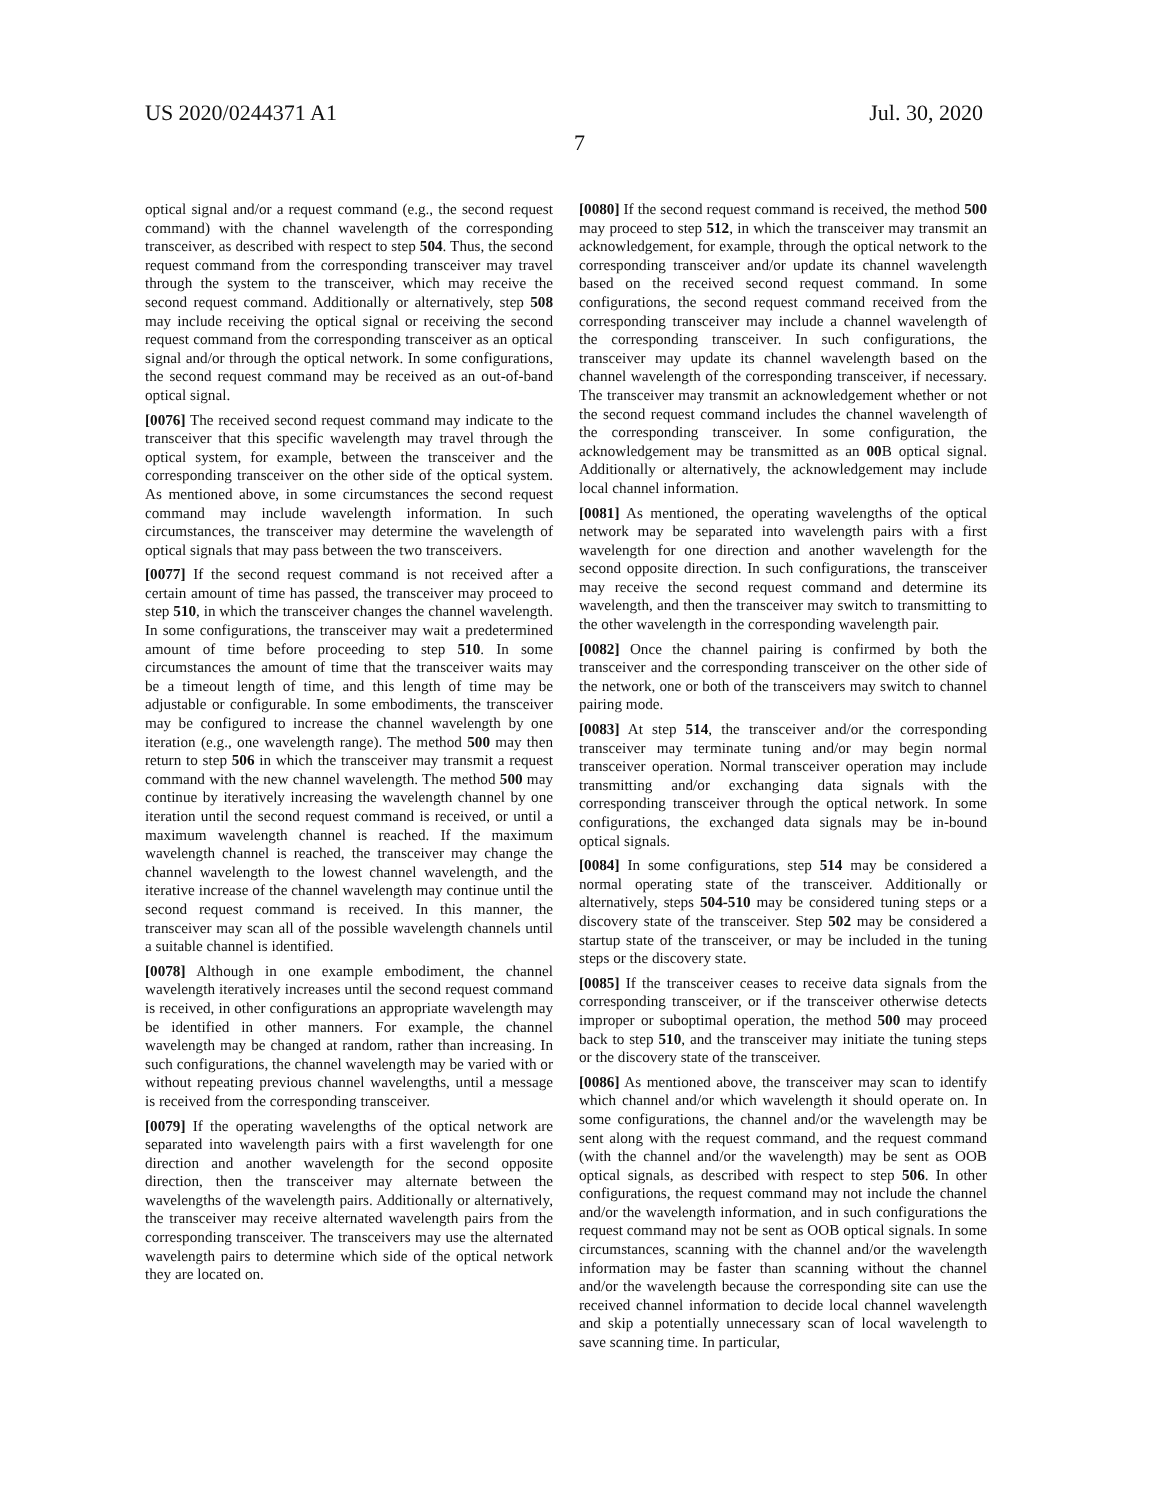US 2020/0244371 A1 Jul. 30, 2020
7
optical signal and/or a request command (e.g., the second request command) with the channel wavelength of the corresponding transceiver, as described with respect to step 504. Thus, the second request command from the corresponding transceiver may travel through the system to the transceiver, which may receive the second request command. Additionally or alternatively, step 508 may include receiving the optical signal or receiving the second request command from the corresponding transceiver as an optical signal and/or through the optical network. In some configurations, the second request command may be received as an out-of-band optical signal.
[0076] The received second request command may indicate to the transceiver that this specific wavelength may travel through the optical system, for example, between the transceiver and the corresponding transceiver on the other side of the optical system. As mentioned above, in some circumstances the second request command may include wavelength information. In such circumstances, the transceiver may determine the wavelength of optical signals that may pass between the two transceivers.
[0077] If the second request command is not received after a certain amount of time has passed, the transceiver may proceed to step 510, in which the transceiver changes the channel wavelength. In some configurations, the transceiver may wait a predetermined amount of time before proceeding to step 510. In some circumstances the amount of time that the transceiver waits may be a timeout length of time, and this length of time may be adjustable or configurable. In some embodiments, the transceiver may be configured to increase the channel wavelength by one iteration (e.g., one wavelength range). The method 500 may then return to step 506 in which the transceiver may transmit a request command with the new channel wavelength. The method 500 may continue by iteratively increasing the wavelength channel by one iteration until the second request command is received, or until a maximum wavelength channel is reached. If the maximum wavelength channel is reached, the transceiver may change the channel wavelength to the lowest channel wavelength, and the iterative increase of the channel wavelength may continue until the second request command is received. In this manner, the transceiver may scan all of the possible wavelength channels until a suitable channel is identified.
[0078] Although in one example embodiment, the channel wavelength iteratively increases until the second request command is received, in other configurations an appropriate wavelength may be identified in other manners. For example, the channel wavelength may be changed at random, rather than increasing. In such configurations, the channel wavelength may be varied with or without repeating previous channel wavelengths, until a message is received from the corresponding transceiver.
[0079] If the operating wavelengths of the optical network are separated into wavelength pairs with a first wavelength for one direction and another wavelength for the second opposite direction, then the transceiver may alternate between the wavelengths of the wavelength pairs. Additionally or alternatively, the transceiver may receive alternated wavelength pairs from the corresponding transceiver. The transceivers may use the alternated wavelength pairs to determine which side of the optical network they are located on.
[0080] If the second request command is received, the method 500 may proceed to step 512, in which the transceiver may transmit an acknowledgement, for example, through the optical network to the corresponding transceiver and/or update its channel wavelength based on the received second request command. In some configurations, the second request command received from the corresponding transceiver may include a channel wavelength of the corresponding transceiver. In such configurations, the transceiver may update its channel wavelength based on the channel wavelength of the corresponding transceiver, if necessary. The transceiver may transmit an acknowledgement whether or not the second request command includes the channel wavelength of the corresponding transceiver. In some configuration, the acknowledgement may be transmitted as an 00 B optical signal. Additionally or alternatively, the acknowledgement may include local channel information.
[0081] As mentioned, the operating wavelengths of the optical network may be separated into wavelength pairs with a first wavelength for one direction and another wavelength for the second opposite direction. In such configurations, the transceiver may receive the second request command and determine its wavelength, and then the transceiver may switch to transmitting to the other wavelength in the corresponding wavelength pair.
[0082] Once the channel pairing is confirmed by both the transceiver and the corresponding transceiver on the other side of the network, one or both of the transceivers may switch to channel pairing mode.
[0083] At step 514, the transceiver and/or the corresponding transceiver may terminate tuning and/or may begin normal transceiver operation. Normal transceiver operation may include transmitting and/or exchanging data signals with the corresponding transceiver through the optical network. In some configurations, the exchanged data signals may be in-bound optical signals.
[0084] In some configurations, step 514 may be considered a normal operating state of the transceiver. Additionally or alternatively, steps 504-510 may be considered tuning steps or a discovery state of the transceiver. Step 502 may be considered a startup state of the transceiver, or may be included in the tuning steps or the discovery state.
[0085] If the transceiver ceases to receive data signals from the corresponding transceiver, or if the transceiver otherwise detects improper or suboptimal operation, the method 500 may proceed back to step 510, and the transceiver may initiate the tuning steps or the discovery state of the transceiver.
[0086] As mentioned above, the transceiver may scan to identify which channel and/or which wavelength it should operate on. In some configurations, the channel and/or the wavelength may be sent along with the request command, and the request command (with the channel and/or the wavelength) may be sent as OOB optical signals, as described with respect to step 506. In other configurations, the request command may not include the channel and/or the wavelength information, and in such configurations the request command may not be sent as OOB optical signals. In some circumstances, scanning with the channel and/or the wavelength information may be faster than scanning without the channel and/or the wavelength because the corresponding site can use the received channel information to decide local channel wavelength and skip a potentially unnecessary scan of local wavelength to save scanning time. In particular,